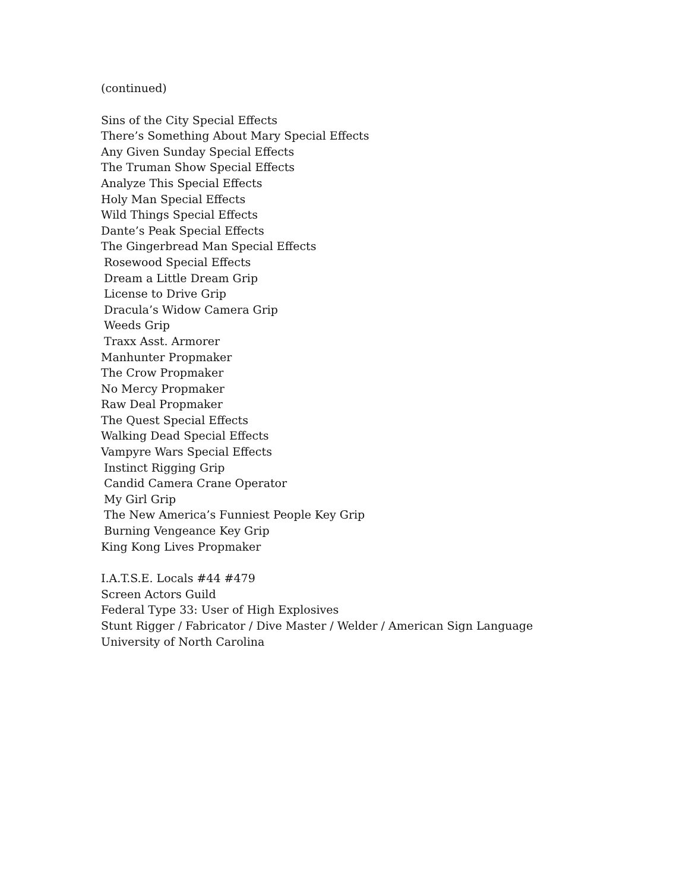(continued)
Sins of the City Special Effects
There’s Something About Mary Special Effects
Any Given Sunday Special Effects
The Truman Show Special Effects
Analyze This Special Effects
Holy Man Special Effects
Wild Things Special Effects
Dante’s Peak Special Effects
The Gingerbread Man Special Effects
Rosewood Special Effects
Dream a Little Dream Grip
License to Drive Grip
Dracula’s Widow Camera Grip
Weeds Grip
Traxx Asst. Armorer
Manhunter Propmaker
The Crow Propmaker
No Mercy Propmaker
Raw Deal Propmaker
The Quest Special Effects
Walking Dead Special Effects
Vampyre Wars Special Effects
Instinct Rigging Grip
Candid Camera Crane Operator
My Girl Grip
The New America’s Funniest People Key Grip
Burning Vengeance Key Grip
King Kong Lives Propmaker
I.A.T.S.E. Locals #44 #479
Screen Actors Guild
Federal Type 33: User of High Explosives
Stunt Rigger / Fabricator / Dive Master / Welder / American Sign Language
University of North Carolina